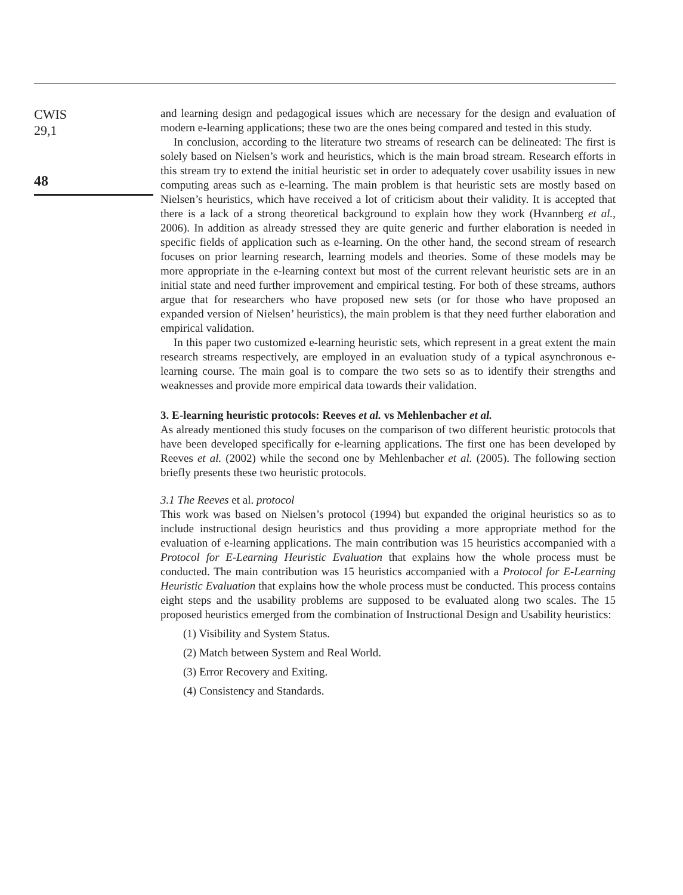CWIS
29,1
48
and learning design and pedagogical issues which are necessary for the design and evaluation of modern e-learning applications; these two are the ones being compared and tested in this study.
In conclusion, according to the literature two streams of research can be delineated: The first is solely based on Nielsen’s work and heuristics, which is the main broad stream. Research efforts in this stream try to extend the initial heuristic set in order to adequately cover usability issues in new computing areas such as e-learning. The main problem is that heuristic sets are mostly based on Nielsen’s heuristics, which have received a lot of criticism about their validity. It is accepted that there is a lack of a strong theoretical background to explain how they work (Hvannberg et al., 2006). In addition as already stressed they are quite generic and further elaboration is needed in specific fields of application such as e-learning. On the other hand, the second stream of research focuses on prior learning research, learning models and theories. Some of these models may be more appropriate in the e-learning context but most of the current relevant heuristic sets are in an initial state and need further improvement and empirical testing. For both of these streams, authors argue that for researchers who have proposed new sets (or for those who have proposed an expanded version of Nielsen’ heuristics), the main problem is that they need further elaboration and empirical validation.
In this paper two customized e-learning heuristic sets, which represent in a great extent the main research streams respectively, are employed in an evaluation study of a typical asynchronous e-learning course. The main goal is to compare the two sets so as to identify their strengths and weaknesses and provide more empirical data towards their validation.
3. E-learning heuristic protocols: Reeves et al. vs Mehlenbacher et al.
As already mentioned this study focuses on the comparison of two different heuristic protocols that have been developed specifically for e-learning applications. The first one has been developed by Reeves et al. (2002) while the second one by Mehlenbacher et al. (2005). The following section briefly presents these two heuristic protocols.
3.1 The Reeves et al. protocol
This work was based on Nielsen’s protocol (1994) but expanded the original heuristics so as to include instructional design heuristics and thus providing a more appropriate method for the evaluation of e-learning applications. The main contribution was 15 heuristics accompanied with a Protocol for E-Learning Heuristic Evaluation that explains how the whole process must be conducted. The main contribution was 15 heuristics accompanied with a Protocol for E-Learning Heuristic Evaluation that explains how the whole process must be conducted. This process contains eight steps and the usability problems are supposed to be evaluated along two scales. The 15 proposed heuristics emerged from the combination of Instructional Design and Usability heuristics:
(1) Visibility and System Status.
(2) Match between System and Real World.
(3) Error Recovery and Exiting.
(4) Consistency and Standards.